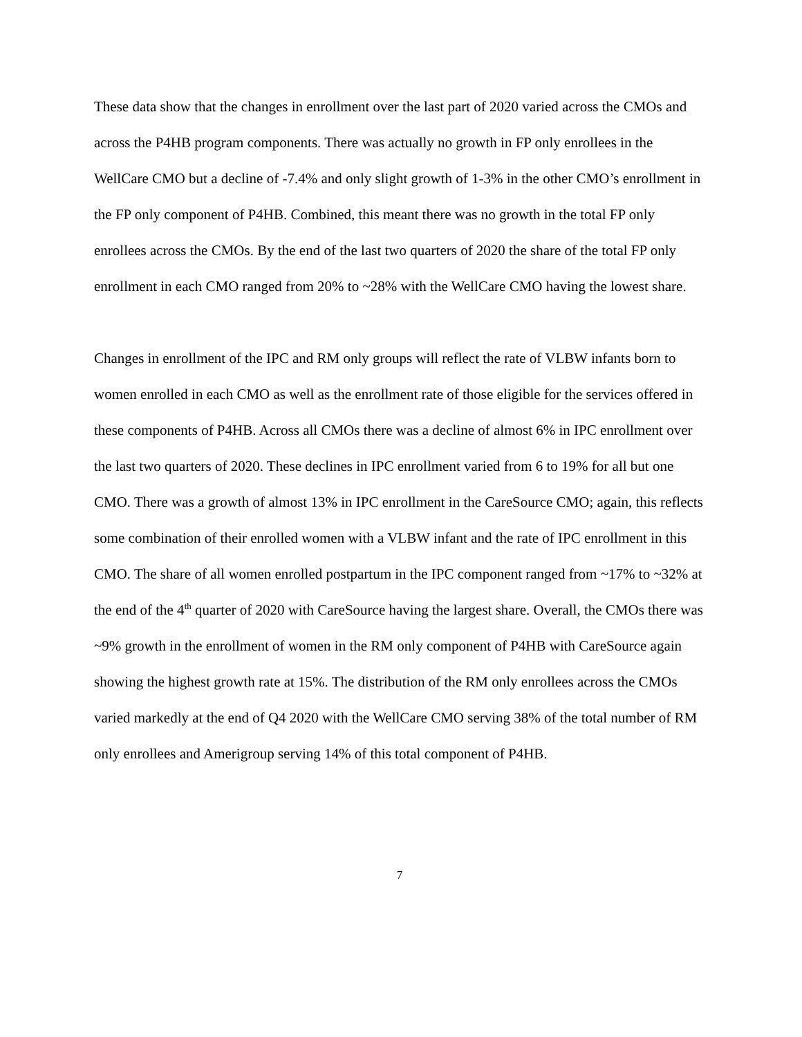These data show that the changes in enrollment over the last part of 2020 varied across the CMOs and across the P4HB program components. There was actually no growth in FP only enrollees in the WellCare CMO but a decline of -7.4% and only slight growth of 1-3% in the other CMO’s enrollment in the FP only component of P4HB. Combined, this meant there was no growth in the total FP only enrollees across the CMOs. By the end of the last two quarters of 2020 the share of the total FP only enrollment in each CMO ranged from 20% to ~28% with the WellCare CMO having the lowest share.
Changes in enrollment of the IPC and RM only groups will reflect the rate of VLBW infants born to women enrolled in each CMO as well as the enrollment rate of those eligible for the services offered in these components of P4HB. Across all CMOs there was a decline of almost 6% in IPC enrollment over the last two quarters of 2020. These declines in IPC enrollment varied from 6 to 19% for all but one CMO. There was a growth of almost 13% in IPC enrollment in the CareSource CMO; again, this reflects some combination of their enrolled women with a VLBW infant and the rate of IPC enrollment in this CMO. The share of all women enrolled postpartum in the IPC component ranged from ~17% to ~32% at the end of the 4<sup>th</sup> quarter of 2020 with CareSource having the largest share. Overall, the CMOs there was ~9% growth in the enrollment of women in the RM only component of P4HB with CareSource again showing the highest growth rate at 15%. The distribution of the RM only enrollees across the CMOs varied markedly at the end of Q4 2020 with the WellCare CMO serving 38% of the total number of RM only enrollees and Amerigroup serving 14% of this total component of P4HB.
7